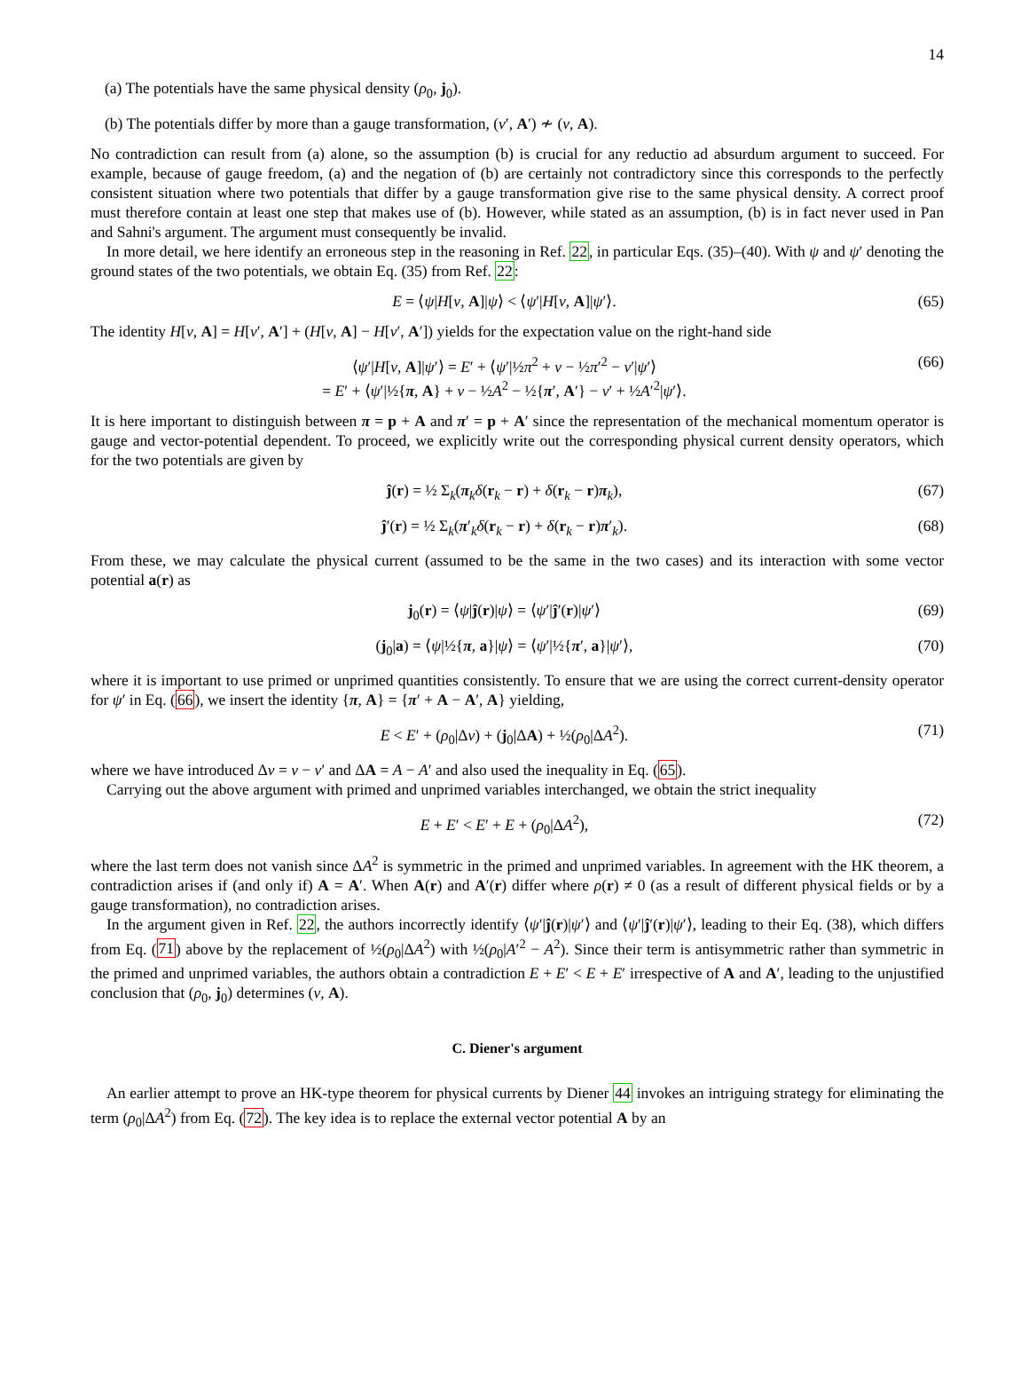14
(a) The potentials have the same physical density (ρ<sub>0</sub>, j<sub>0</sub>).
(b) The potentials differ by more than a gauge transformation, (v′, A′) ≁ (v, A).
No contradiction can result from (a) alone, so the assumption (b) is crucial for any reductio ad absurdum argument to succeed. For example, because of gauge freedom, (a) and the negation of (b) are certainly not contradictory since this corresponds to the perfectly consistent situation where two potentials that differ by a gauge transformation give rise to the same physical density. A correct proof must therefore contain at least one step that makes use of (b). However, while stated as an assumption, (b) is in fact never used in Pan and Sahni's argument. The argument must consequently be invalid.
In more detail, we here identify an erroneous step in the reasoning in Ref. 22, in particular Eqs. (35)–(40). With ψ and ψ′ denoting the ground states of the two potentials, we obtain Eq. (35) from Ref. 22:
E = ⟨ψ|H[v, A]|ψ⟩ < ⟨ψ′|H[v, A]|ψ′⟩. (65)
The identity H[v, A] = H[v′, A′] + (H[v, A] − H[v′, A′]) yields for the expectation value on the right-hand side
⟨ψ′|H[v, A]|ψ′⟩ = E′ + ⟨ψ′|½π<sup>2</sup> + v − ½π′<sup>2</sup> − v′|ψ′⟩
= E′ + ⟨ψ′|½{π, A} + v − ½A<sup>2</sup> − ½{π′, A′} − v′ + ½A′<sup>2</sup>|ψ′⟩. (66)
It is here important to distinguish between π = p + A and π′ = p + A′ since the representation of the mechanical momentum operator is gauge and vector-potential dependent. To proceed, we explicitly write out the corresponding physical current density operators, which for the two potentials are given by
ĵ(r) = ½ Σ<sub>k</sub>(π<sub>k</sub>δ(r<sub>k</sub> − r) + δ(r<sub>k</sub> − r)π<sub>k</sub>), (67)
ĵ′(r) = ½ Σ<sub>k</sub>(π′<sub>k</sub>δ(r<sub>k</sub> − r) + δ(r<sub>k</sub> − r)π′<sub>k</sub>). (68)
From these, we may calculate the physical current (assumed to be the same in the two cases) and its interaction with some vector potential a(r) as
j<sub>0</sub>(r) = ⟨ψ|ĵ(r)|ψ⟩ = ⟨ψ′|ĵ′(r)|ψ′⟩ (69)
(j<sub>0</sub>|a) = ⟨ψ|½{π, a}|ψ⟩ = ⟨ψ′|½{π′, a}|ψ′⟩, (70)
where it is important to use primed or unprimed quantities consistently. To ensure that we are using the correct current-density operator for ψ′ in Eq. (66), we insert the identity {π, A} = {π′ + A − A′, A} yielding,
E < E′ + (ρ<sub>0</sub>|Δv) + (j<sub>0</sub>|ΔA) + ½(ρ<sub>0</sub>|ΔA<sup>2</sup>). (71)
where we have introduced Δv = v − v′ and ΔA = A − A′ and also used the inequality in Eq. (65).
Carrying out the above argument with primed and unprimed variables interchanged, we obtain the strict inequality
E + E′ < E′ + E + (ρ<sub>0</sub>|ΔA<sup>2</sup>), (72)
where the last term does not vanish since ΔA<sup>2</sup> is symmetric in the primed and unprimed variables. In agreement with the HK theorem, a contradiction arises if (and only if) A = A′. When A(r) and A′(r) differ where ρ(r) ≠ 0 (as a result of different physical fields or by a gauge transformation), no contradiction arises.
In the argument given in Ref. 22, the authors incorrectly identify ⟨ψ′|ĵ(r)|ψ′⟩ and ⟨ψ′|ĵ′(r)|ψ′⟩, leading to their Eq. (38), which differs from Eq. (71) above by the replacement of ½(ρ<sub>0</sub>|ΔA<sup>2</sup>) with ½(ρ<sub>0</sub>|A′<sup>2</sup> − A<sup>2</sup>). Since their term is antisymmetric rather than symmetric in the primed and unprimed variables, the authors obtain a contradiction E + E′ < E + E′ irrespective of A and A′, leading to the unjustified conclusion that (ρ<sub>0</sub>, j<sub>0</sub>) determines (v, A).
C. Diener's argument
An earlier attempt to prove an HK-type theorem for physical currents by Diener 44 invokes an intriguing strategy for eliminating the term (ρ<sub>0</sub>|ΔA<sup>2</sup>) from Eq. (72). The key idea is to replace the external vector potential A by an